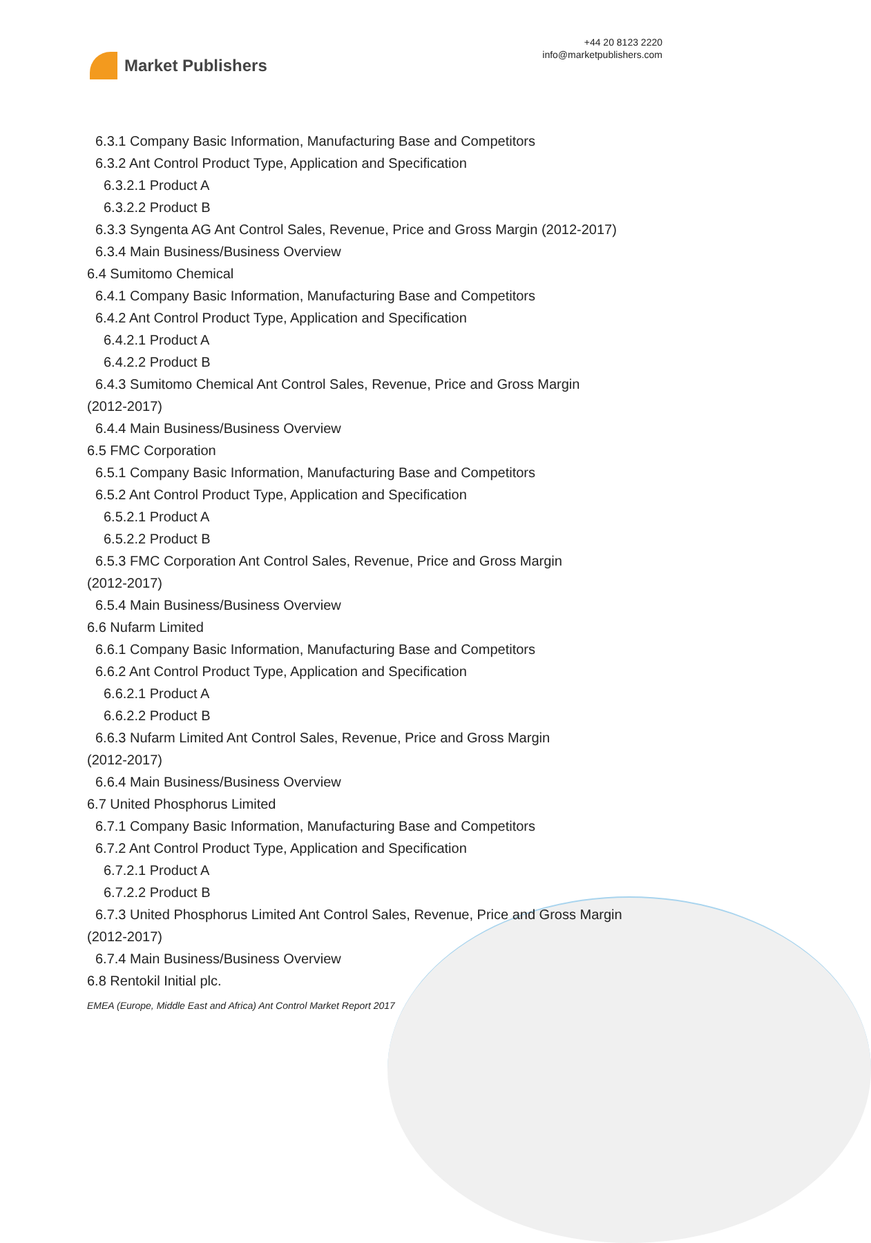Market Publishers
+44 20 8123 2220
info@marketpublishers.com
6.3.1 Company Basic Information, Manufacturing Base and Competitors
6.3.2 Ant Control Product Type, Application and Specification
6.3.2.1 Product A
6.3.2.2 Product B
6.3.3 Syngenta AG Ant Control Sales, Revenue, Price and Gross Margin (2012-2017)
6.3.4 Main Business/Business Overview
6.4 Sumitomo Chemical
6.4.1 Company Basic Information, Manufacturing Base and Competitors
6.4.2 Ant Control Product Type, Application and Specification
6.4.2.1 Product A
6.4.2.2 Product B
6.4.3 Sumitomo Chemical Ant Control Sales, Revenue, Price and Gross Margin
(2012-2017)
6.4.4 Main Business/Business Overview
6.5 FMC Corporation
6.5.1 Company Basic Information, Manufacturing Base and Competitors
6.5.2 Ant Control Product Type, Application and Specification
6.5.2.1 Product A
6.5.2.2 Product B
6.5.3 FMC Corporation Ant Control Sales, Revenue, Price and Gross Margin
(2012-2017)
6.5.4 Main Business/Business Overview
6.6 Nufarm Limited
6.6.1 Company Basic Information, Manufacturing Base and Competitors
6.6.2 Ant Control Product Type, Application and Specification
6.6.2.1 Product A
6.6.2.2 Product B
6.6.3 Nufarm Limited Ant Control Sales, Revenue, Price and Gross Margin
(2012-2017)
6.6.4 Main Business/Business Overview
6.7 United Phosphorus Limited
6.7.1 Company Basic Information, Manufacturing Base and Competitors
6.7.2 Ant Control Product Type, Application and Specification
6.7.2.1 Product A
6.7.2.2 Product B
6.7.3 United Phosphorus Limited Ant Control Sales, Revenue, Price and Gross Margin
(2012-2017)
6.7.4 Main Business/Business Overview
6.8 Rentokil Initial plc.
EMEA (Europe, Middle East and Africa) Ant Control Market Report 2017